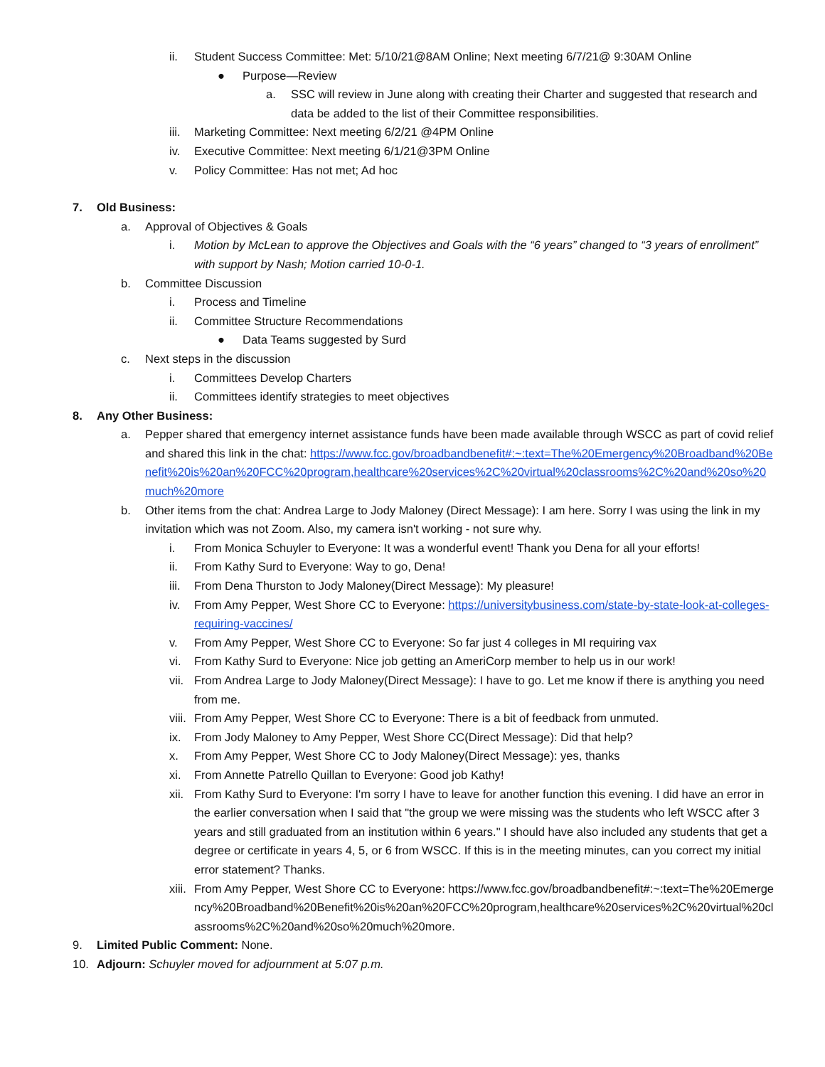ii. Student Success Committee: Met: 5/10/21@8AM Online; Next meeting 6/7/21@ 9:30AM Online
● Purpose—Review
a. SSC will review in June along with creating their Charter and suggested that research and data be added to the list of their Committee responsibilities.
iii. Marketing Committee: Next meeting 6/2/21 @4PM Online
iv. Executive Committee: Next meeting 6/1/21@3PM Online
v. Policy Committee: Has not met; Ad hoc
7. Old Business:
a. Approval of Objectives & Goals
i. Motion by McLean to approve the Objectives and Goals with the “6 years” changed to “3 years of enrollment” with support by Nash; Motion carried 10-0-1.
b. Committee Discussion
i. Process and Timeline
ii. Committee Structure Recommendations
● Data Teams suggested by Surd
c. Next steps in the discussion
i. Committees Develop Charters
ii. Committees identify strategies to meet objectives
8. Any Other Business:
a. Pepper shared that emergency internet assistance funds have been made available through WSCC as part of covid relief and shared this link in the chat: https://www.fcc.gov/broadbandbenefit#:~:text=The%20Emergency%20Broadband%20Benefit%20is%20an%20FCC%20program,healthcare%20services%2C%20virtual%20classrooms%2C%20and%20so%20much%20more
b. Other items from the chat: Andrea Large to Jody Maloney (Direct Message): I am here. Sorry I was using the link in my invitation which was not Zoom. Also, my camera isn't working - not sure why.
i. From Monica Schuyler to Everyone: It was a wonderful event! Thank you Dena for all your efforts!
ii. From Kathy Surd to Everyone: Way to go, Dena!
iii. From Dena Thurston to Jody Maloney(Direct Message): My pleasure!
iv. From Amy Pepper, West Shore CC to Everyone: https://universitybusiness.com/state-by-state-look-at-colleges-requiring-vaccines/
v. From Amy Pepper, West Shore CC to Everyone: So far just 4 colleges in MI requiring vax
vi. From Kathy Surd to Everyone: Nice job getting an AmeriCorp member to help us in our work!
vii. From Andrea Large to Jody Maloney(Direct Message): I have to go. Let me know if there is anything you need from me.
viii. From Amy Pepper, West Shore CC to Everyone: There is a bit of feedback from unmuted.
ix. From Jody Maloney to Amy Pepper, West Shore CC(Direct Message): Did that help?
x. From Amy Pepper, West Shore CC to Jody Maloney(Direct Message): yes, thanks
xi. From Annette Patrello Quillan to Everyone: Good job Kathy!
xii. From Kathy Surd to Everyone: I'm sorry I have to leave for another function this evening. I did have an error in the earlier conversation when I said that "the group we were missing was the students who left WSCC after 3 years and still graduated from an institution within 6 years." I should have also included any students that get a degree or certificate in years 4, 5, or 6 from WSCC. If this is in the meeting minutes, can you correct my initial error statement? Thanks.
xiii. From Amy Pepper, West Shore CC to Everyone: https://www.fcc.gov/broadbandbenefit#:~:text=The%20Emergency%20Broadband%20Benefit%20is%20an%20FCC%20program,healthcare%20services%2C%20virtual%20classrooms%2C%20and%20so%20much%20more.
9. Limited Public Comment: None.
10. Adjourn: Schuyler moved for adjournment at 5:07 p.m.